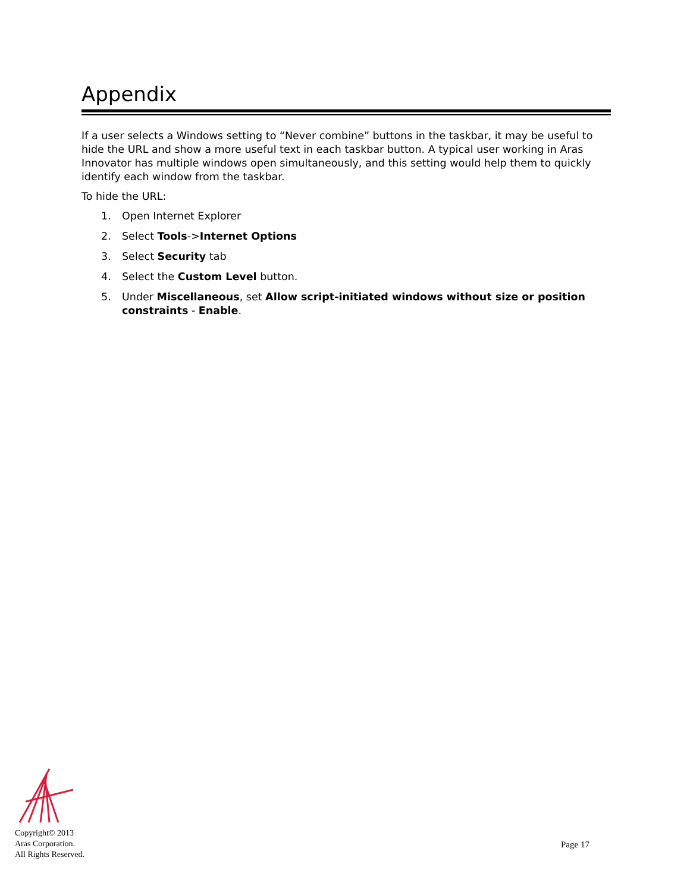Appendix
If a user selects a Windows setting to “Never combine” buttons in the taskbar, it may be useful to hide the URL and show a more useful text in each taskbar button. A typical user working in Aras Innovator has multiple windows open simultaneously, and this setting would help them to quickly identify each window from the taskbar.
To hide the URL:
1. Open Internet Explorer
2. Select Tools->Internet Options
3. Select Security tab
4. Select the Custom Level button.
5. Under Miscellaneous, set Allow script-initiated windows without size or position constraints - Enable.
Copyright© 2013
Aras Corporation.
All Rights Reserved.
Page 17